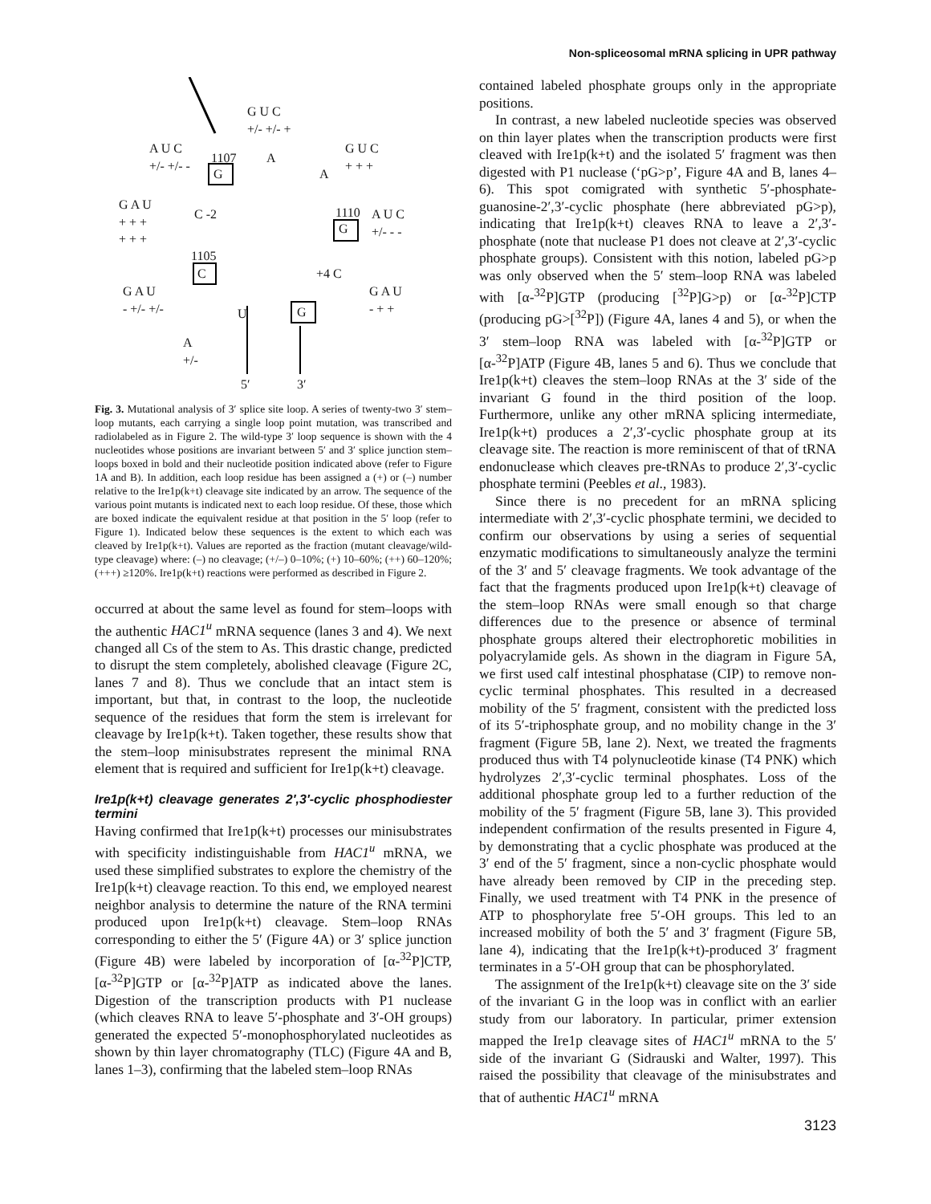Non-spliceosomal mRNA splicing in UPR pathway
G U C
+/- +/- +
A U C
+/- +/- - 1107
G
A
A
G U C
+ + +
G A U
+ + +
+ + +
C -2 1110
G
A U C
+/- - -
1105
C +4 C
G A U
- +/- +/-
G A U
- + + U G
A
+/-
5′ 3′
Fig. 3. Mutational analysis of 3′ splice site loop. A series of twenty-two 3′ stem–loop mutants, each carrying a single loop point mutation, was transcribed and radiolabeled as in Figure 2. The wild-type 3′ loop sequence is shown with the 4 nucleotides whose positions are invariant between 5′ and 3′ splice junction stem–loops boxed in bold and their nucleotide position indicated above (refer to Figure 1A and B). In addition, each loop residue has been assigned a (+) or (–) number relative to the Ire1p(k+t) cleavage site indicated by an arrow. The sequence of the various point mutants is indicated next to each loop residue. Of these, those which are boxed indicate the equivalent residue at that position in the 5′ loop (refer to Figure 1). Indicated below these sequences is the extent to which each was cleaved by Ire1p(k+t). Values are reported as the fraction (mutant cleavage/wild-type cleavage) where: (–) no cleavage; (+/–) 0–10%; (+) 10–60%; (++) 60–120%; (+++) ≥120%. Ire1p(k+t) reactions were performed as described in Figure 2.
occurred at about the same level as found for stem–loops with the authentic HAC1<sup>u</sup> mRNA sequence (lanes 3 and 4). We next changed all Cs of the stem to As. This drastic change, predicted to disrupt the stem completely, abolished cleavage (Figure 2C, lanes 7 and 8). Thus we conclude that an intact stem is important, but that, in contrast to the loop, the nucleotide sequence of the residues that form the stem is irrelevant for cleavage by Ire1p(k+t). Taken together, these results show that the stem–loop minisubstrates represent the minimal RNA element that is required and sufficient for Ire1p(k+t) cleavage.
Ire1p(k+t) cleavage generates 2′,3′-cyclic phosphodiester termini
Having confirmed that Ire1p(k+t) processes our minisubstrates with specificity indistinguishable from HAC1<sup>u</sup> mRNA, we used these simplified substrates to explore the chemistry of the Ire1p(k+t) cleavage reaction. To this end, we employed nearest neighbor analysis to determine the nature of the RNA termini produced upon Ire1p(k+t) cleavage. Stem–loop RNAs corresponding to either the 5′ (Figure 4A) or 3′ splice junction (Figure 4B) were labeled by incorporation of [α-<sup>32</sup>P]CTP, [α-<sup>32</sup>P]GTP or [α-<sup>32</sup>P]ATP as indicated above the lanes. Digestion of the transcription products with P1 nuclease (which cleaves RNA to leave 5′-phosphate and 3′-OH groups) generated the expected 5′-monophosphorylated nucleotides as shown by thin layer chromatography (TLC) (Figure 4A and B, lanes 1–3), confirming that the labeled stem–loop RNAs
contained labeled phosphate groups only in the appropriate positions.
In contrast, a new labeled nucleotide species was observed on thin layer plates when the transcription products were first cleaved with Ire1p(k+t) and the isolated 5′ fragment was then digested with P1 nuclease (‘pG>p’, Figure 4A and B, lanes 4–6). This spot comigrated with synthetic 5′-phosphate-guanosine-2′,3′-cyclic phosphate (here abbreviated pG>p), indicating that Ire1p(k+t) cleaves RNA to leave a 2′,3′-phosphate (note that nuclease P1 does not cleave at 2′,3′-cyclic phosphate groups). Consistent with this notion, labeled pG>p was only observed when the 5′ stem–loop RNA was labeled with [α-<sup>32</sup>P]GTP (producing [<sup>32</sup>P]G>p) or [α-<sup>32</sup>P]CTP (producing pG>[<sup>32</sup>P]) (Figure 4A, lanes 4 and 5), or when the 3′ stem–loop RNA was labeled with [α-<sup>32</sup>P]GTP or [α-<sup>32</sup>P]ATP (Figure 4B, lanes 5 and 6). Thus we conclude that Ire1p(k+t) cleaves the stem–loop RNAs at the 3′ side of the invariant G found in the third position of the loop. Furthermore, unlike any other mRNA splicing intermediate, Ire1p(k+t) produces a 2′,3′-cyclic phosphate group at its cleavage site. The reaction is more reminiscent of that of tRNA endonuclease which cleaves pre-tRNAs to produce 2′,3′-cyclic phosphate termini (Peebles et al., 1983).
Since there is no precedent for an mRNA splicing intermediate with 2′,3′-cyclic phosphate termini, we decided to confirm our observations by using a series of sequential enzymatic modifications to simultaneously analyze the termini of the 3′ and 5′ cleavage fragments. We took advantage of the fact that the fragments produced upon Ire1p(k+t) cleavage of the stem–loop RNAs were small enough so that charge differences due to the presence or absence of terminal phosphate groups altered their electrophoretic mobilities in polyacrylamide gels. As shown in the diagram in Figure 5A, we first used calf intestinal phosphatase (CIP) to remove non-cyclic terminal phosphates. This resulted in a decreased mobility of the 5′ fragment, consistent with the predicted loss of its 5′-triphosphate group, and no mobility change in the 3′ fragment (Figure 5B, lane 2). Next, we treated the fragments produced thus with T4 polynucleotide kinase (T4 PNK) which hydrolyzes 2′,3′-cyclic terminal phosphates. Loss of the additional phosphate group led to a further reduction of the mobility of the 5′ fragment (Figure 5B, lane 3). This provided independent confirmation of the results presented in Figure 4, by demonstrating that a cyclic phosphate was produced at the 3′ end of the 5′ fragment, since a non-cyclic phosphate would have already been removed by CIP in the preceding step. Finally, we used treatment with T4 PNK in the presence of ATP to phosphorylate free 5′-OH groups. This led to an increased mobility of both the 5′ and 3′ fragment (Figure 5B, lane 4), indicating that the Ire1p(k+t)-produced 3′ fragment terminates in a 5′-OH group that can be phosphorylated.
The assignment of the Ire1p(k+t) cleavage site on the 3′ side of the invariant G in the loop was in conflict with an earlier study from our laboratory. In particular, primer extension mapped the Ire1p cleavage sites of HAC1<sup>u</sup> mRNA to the 5′ side of the invariant G (Sidrauski and Walter, 1997). This raised the possibility that cleavage of the minisubstrates and that of authentic HAC1<sup>u</sup> mRNA
3123